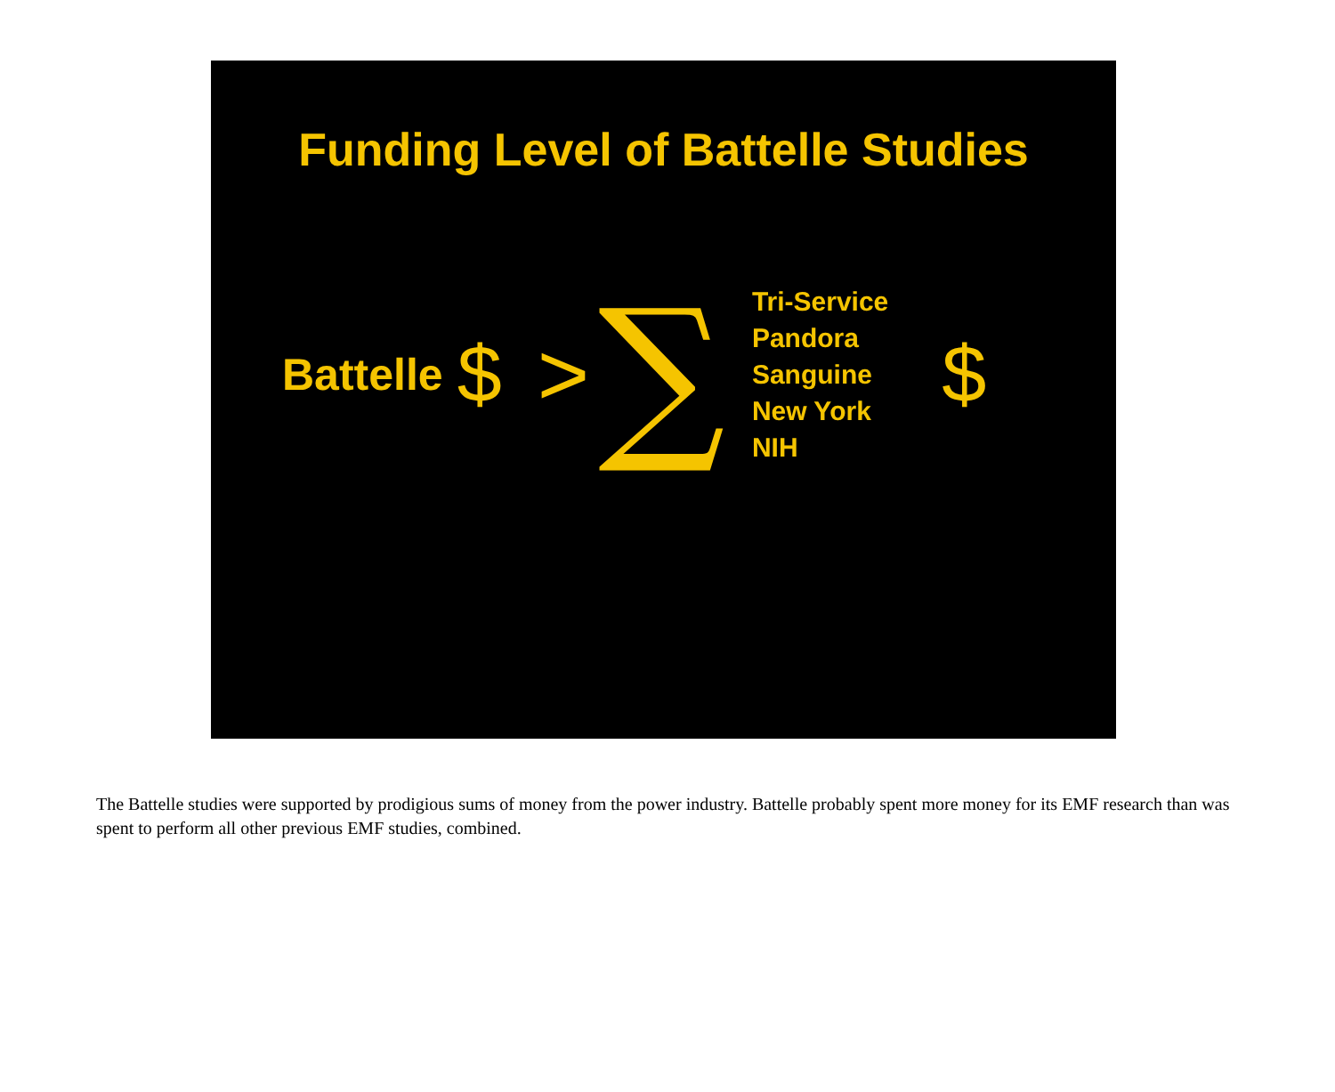Funding Level of Battelle Studies
Battelle $ > ∑
Tri-Service
Pandora
Sanguine
New York
NIH
$
The Battelle studies were supported by prodigious sums of money from the power industry. Battelle probably spent more money for its EMF research than was spent to perform all other previous EMF studies, combined.